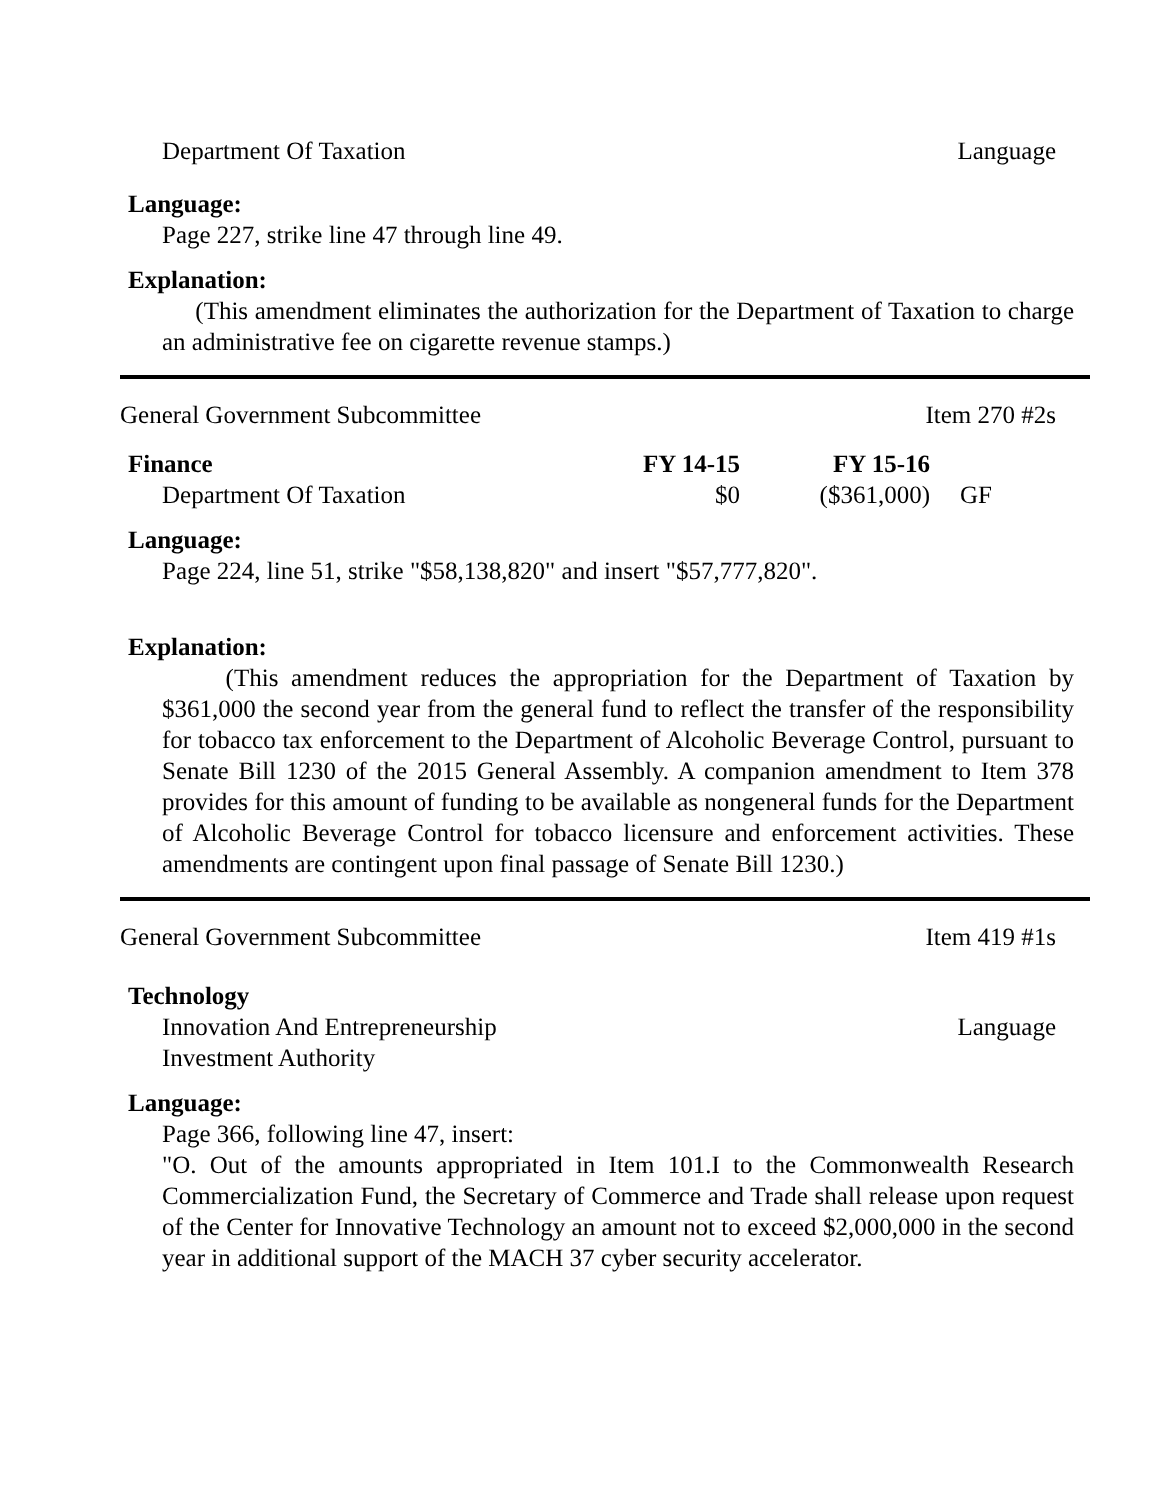Department Of Taxation Language
Language:
Page 227, strike line 47 through line 49.
Explanation:
(This amendment eliminates the authorization for the Department of Taxation to charge an administrative fee on cigarette revenue stamps.)
General Government Subcommittee Item 270 #2s
| Finance | FY 14-15 | FY 15-16 | |
| Department Of Taxation | $0 | ($361,000) | GF |
Language:
Page 224, line 51, strike "$58,138,820" and insert "$57,777,820".
Explanation:
(This amendment reduces the appropriation for the Department of Taxation by $361,000 the second year from the general fund to reflect the transfer of the responsibility for tobacco tax enforcement to the Department of Alcoholic Beverage Control, pursuant to Senate Bill 1230 of the 2015 General Assembly. A companion amendment to Item 378 provides for this amount of funding to be available as nongeneral funds for the Department of Alcoholic Beverage Control for tobacco licensure and enforcement activities. These amendments are contingent upon final passage of Senate Bill 1230.)
General Government Subcommittee Item 419 #1s
Technology
Innovation And Entrepreneurship
Investment Authority Language
Language:
Page 366, following line 47, insert:
"O. Out of the amounts appropriated in Item 101.I to the Commonwealth Research Commercialization Fund, the Secretary of Commerce and Trade shall release upon request of the Center for Innovative Technology an amount not to exceed $2,000,000 in the second year in additional support of the MACH 37 cyber security accelerator.